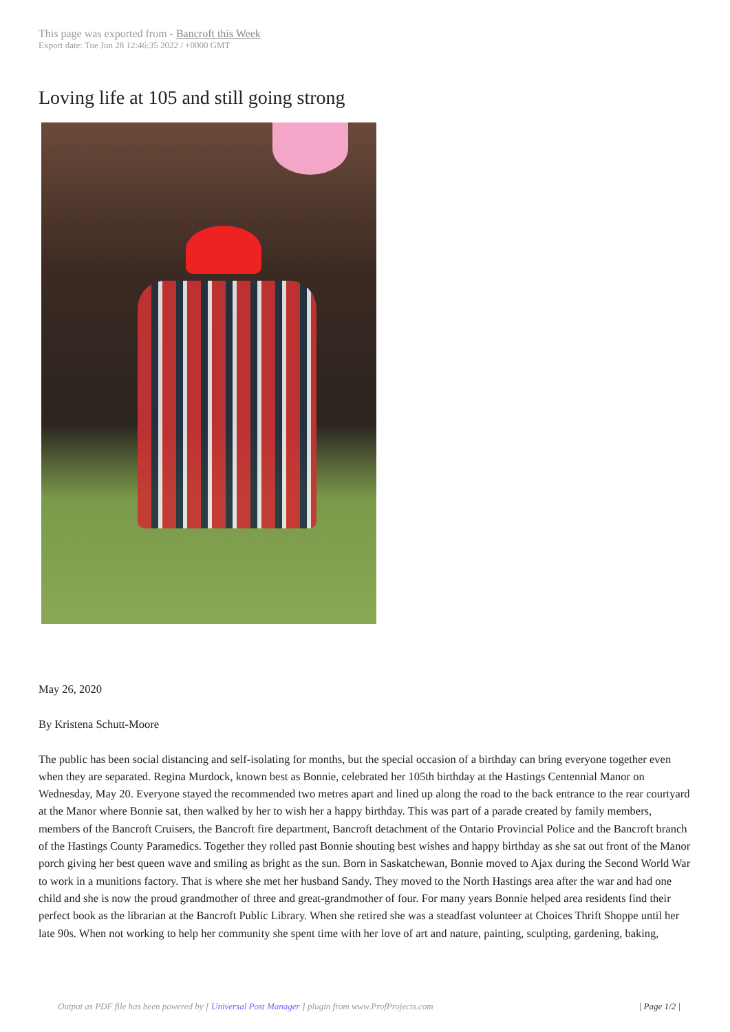This page was exported from - Bancroft this Week
Export date: Tue Jun 28 12:46:35 2022 / +0000 GMT
Loving life at 105 and still going strong
May 26, 2020
By Kristena Schutt-Moore
The public has been social distancing and self-isolating for months, but the special occasion of a birthday can bring everyone together even when they are separated. Regina Murdock, known best as Bonnie, celebrated her 105th birthday at the Hastings Centennial Manor on Wednesday, May 20. Everyone stayed the recommended two metres apart and lined up along the road to the back entrance to the rear courtyard at the Manor where Bonnie sat, then walked by her to wish her a happy birthday. This was part of a parade created by family members, members of the Bancroft Cruisers, the Bancroft fire department, Bancroft detachment of the Ontario Provincial Police and the Bancroft branch of the Hastings County Paramedics. Together they rolled past Bonnie shouting best wishes and happy birthday as she sat out front of the Manor porch giving her best queen wave and smiling as bright as the sun. Born in Saskatchewan, Bonnie moved to Ajax during the Second World War to work in a munitions factory. That is where she met her husband Sandy. They moved to the North Hastings area after the war and had one child and she is now the proud grandmother of three and great-grandmother of four. For many years Bonnie helped area residents find their perfect book as the librarian at the Bancroft Public Library. When she retired she was a steadfast volunteer at Choices Thrift Shoppe until her late 90s. When not working to help her community she spent time with her love of art and nature, painting, sculpting, gardening, baking,
Output as PDF file has been powered by [ Universal Post Manager ] plugin from www.ProfProjects.com | Page 1/2 |